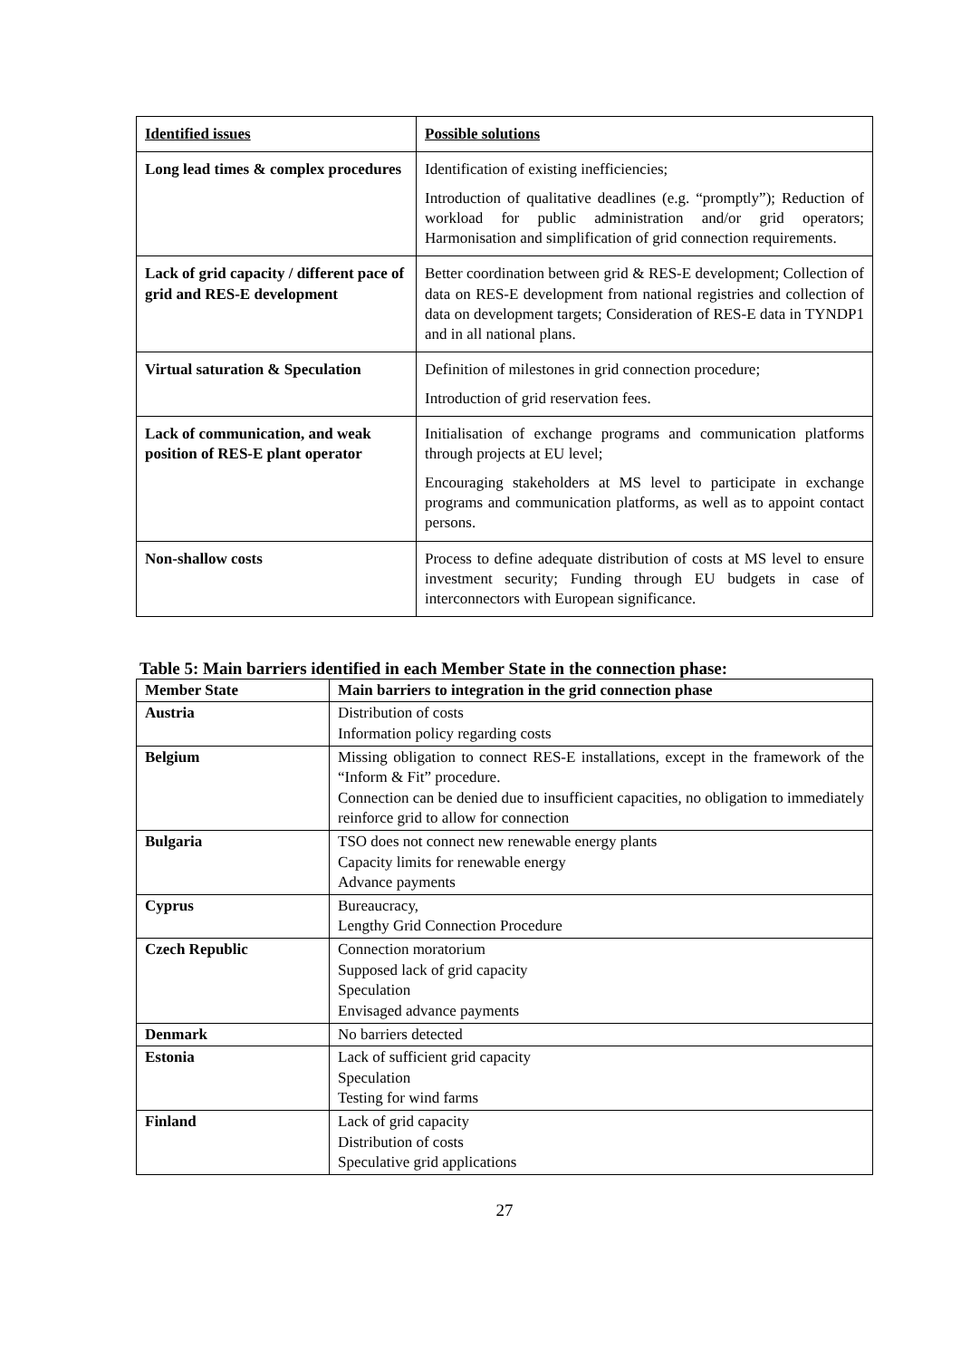| Identified issues | Possible solutions |
| Long lead times & complex procedures | Identification of existing inefficiencies; Introduction of qualitative deadlines (e.g. “promptly”); Reduction of workload for public administration and/or grid operators; Harmonisation and simplification of grid connection requirements. |
| Lack of grid capacity / different pace of grid and RES-E development | Better coordination between grid & RES-E development; Collection of data on RES-E development from national registries and collection of data on development targets; Consideration of RES-E data in TYNDP1 and in all national plans. |
| Virtual saturation & Speculation | Definition of milestones in grid connection procedure; Introduction of grid reservation fees. |
| Lack of communication, and weak position of RES-E plant operator | Initialisation of exchange programs and communication platforms through projects at EU level; Encouraging stakeholders at MS level to participate in exchange programs and communication platforms, as well as to appoint contact persons. |
| Non-shallow costs | Process to define adequate distribution of costs at MS level to ensure investment security; Funding through EU budgets in case of interconnectors with European significance. |
Table 5: Main barriers identified in each Member State in the connection phase:
| Member State | Main barriers to integration in the grid connection phase |
| --- | --- |
| Austria | Distribution of costs Information policy regarding costs |
| Belgium | Missing obligation to connect RES-E installations, except in the framework of the “Inform & Fit” procedure. Connection can be denied due to insufficient capacities, no obligation to immediately reinforce grid to allow for connection |
| Bulgaria | TSO does not connect new renewable energy plants Capacity limits for renewable energy Advance payments |
| Cyprus | Bureaucracy, Lengthy Grid Connection Procedure |
| Czech Republic | Connection moratorium Supposed lack of grid capacity Speculation Envisaged advance payments |
| Denmark | No barriers detected |
| Estonia | Lack of sufficient grid capacity Speculation Testing for wind farms |
| Finland | Lack of grid capacity Distribution of costs Speculative grid applications |
27